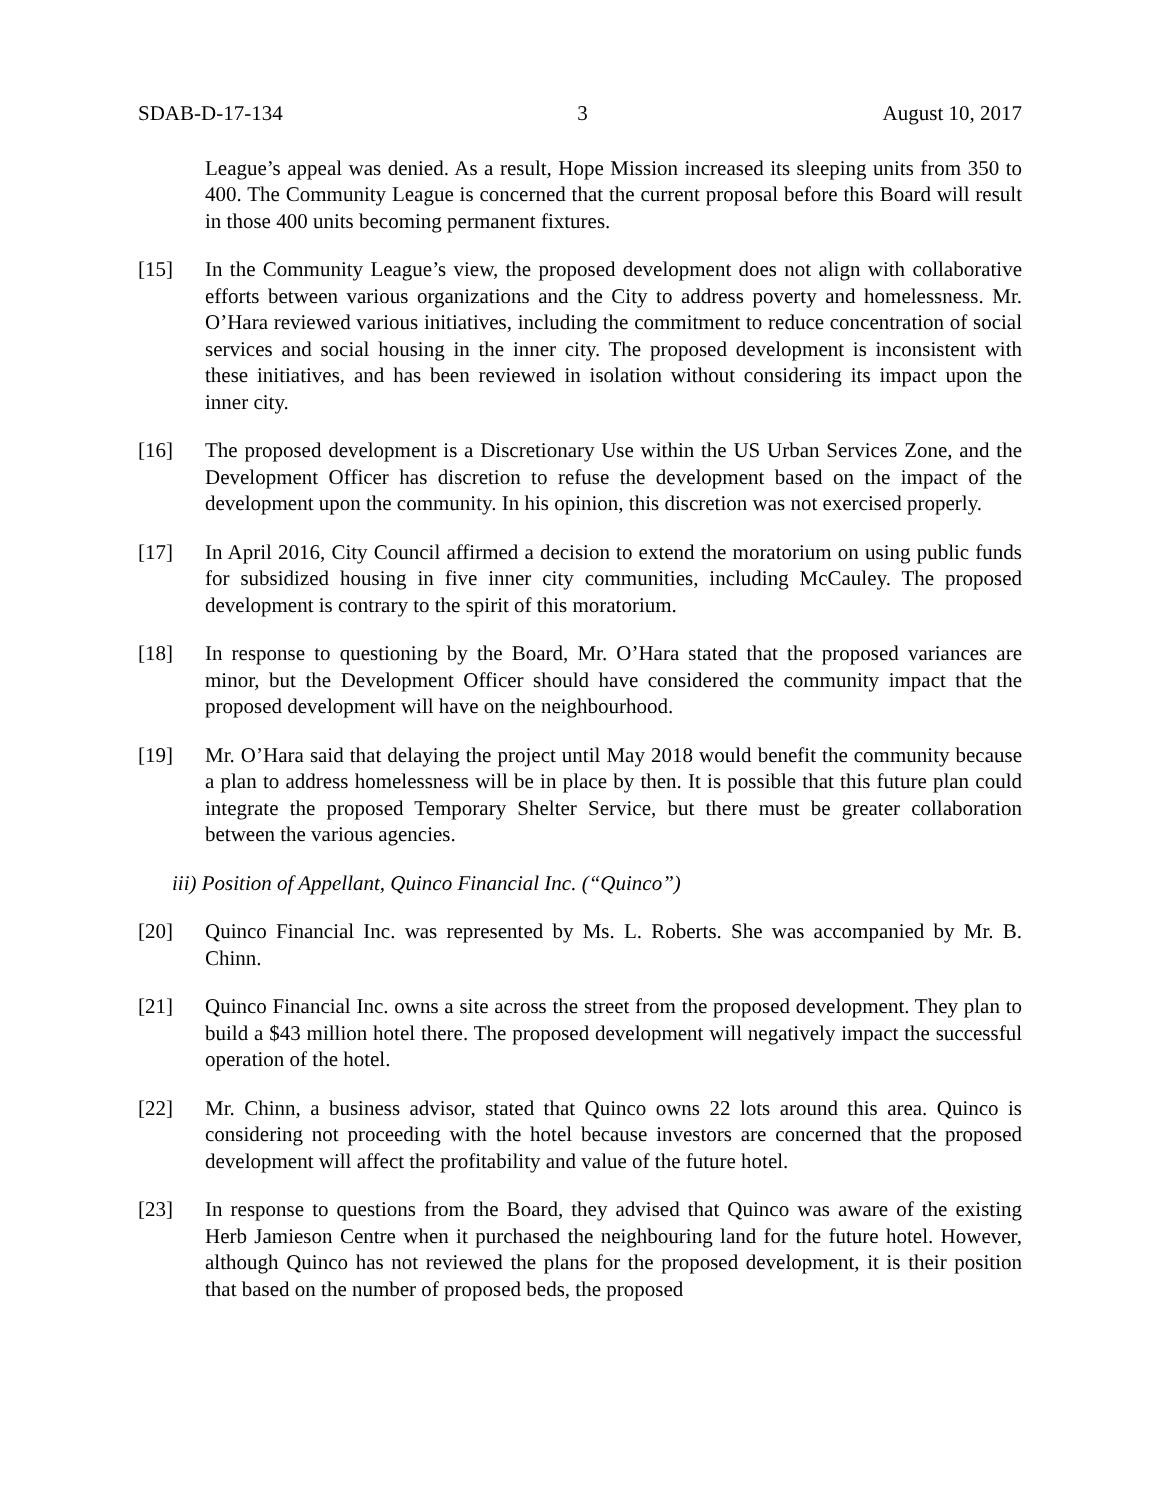SDAB-D-17-134 3 August 10, 2017
League’s appeal was denied. As a result, Hope Mission increased its sleeping units from 350 to 400. The Community League is concerned that the current proposal before this Board will result in those 400 units becoming permanent fixtures.
[15] In the Community League’s view, the proposed development does not align with collaborative efforts between various organizations and the City to address poverty and homelessness. Mr. O’Hara reviewed various initiatives, including the commitment to reduce concentration of social services and social housing in the inner city. The proposed development is inconsistent with these initiatives, and has been reviewed in isolation without considering its impact upon the inner city.
[16] The proposed development is a Discretionary Use within the US Urban Services Zone, and the Development Officer has discretion to refuse the development based on the impact of the development upon the community. In his opinion, this discretion was not exercised properly.
[17] In April 2016, City Council affirmed a decision to extend the moratorium on using public funds for subsidized housing in five inner city communities, including McCauley. The proposed development is contrary to the spirit of this moratorium.
[18] In response to questioning by the Board, Mr. O’Hara stated that the proposed variances are minor, but the Development Officer should have considered the community impact that the proposed development will have on the neighbourhood.
[19] Mr. O’Hara said that delaying the project until May 2018 would benefit the community because a plan to address homelessness will be in place by then. It is possible that this future plan could integrate the proposed Temporary Shelter Service, but there must be greater collaboration between the various agencies.
iii) Position of Appellant, Quinco Financial Inc. (“Quinco”)
[20] Quinco Financial Inc. was represented by Ms. L. Roberts. She was accompanied by Mr. B. Chinn.
[21] Quinco Financial Inc. owns a site across the street from the proposed development. They plan to build a $43 million hotel there. The proposed development will negatively impact the successful operation of the hotel.
[22] Mr. Chinn, a business advisor, stated that Quinco owns 22 lots around this area. Quinco is considering not proceeding with the hotel because investors are concerned that the proposed development will affect the profitability and value of the future hotel.
[23] In response to questions from the Board, they advised that Quinco was aware of the existing Herb Jamieson Centre when it purchased the neighbouring land for the future hotel. However, although Quinco has not reviewed the plans for the proposed development, it is their position that based on the number of proposed beds, the proposed